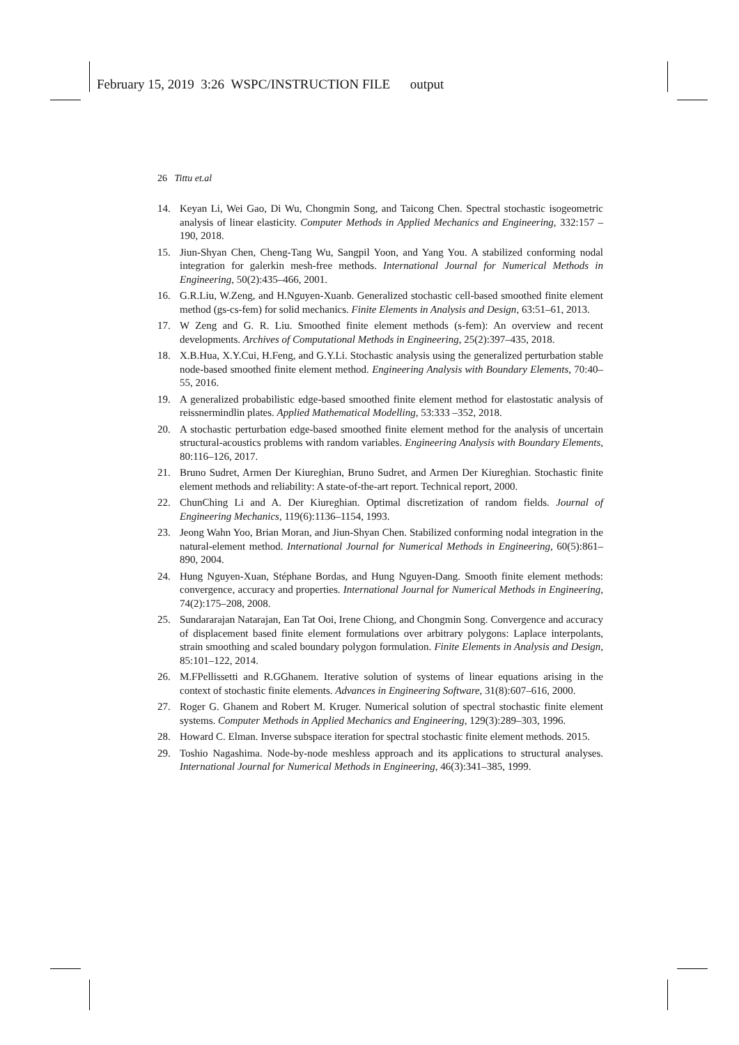February 15, 2019 3:26 WSPC/INSTRUCTION FILE output
26 Tittu et.al
14. Keyan Li, Wei Gao, Di Wu, Chongmin Song, and Taicong Chen. Spectral stochastic isogeometric analysis of linear elasticity. Computer Methods in Applied Mechanics and Engineering, 332:157 – 190, 2018.
15. Jiun-Shyan Chen, Cheng-Tang Wu, Sangpil Yoon, and Yang You. A stabilized conforming nodal integration for galerkin mesh-free methods. International Journal for Numerical Methods in Engineering, 50(2):435–466, 2001.
16. G.R.Liu, W.Zeng, and H.Nguyen-Xuanb. Generalized stochastic cell-based smoothed finite element method (gs-cs-fem) for solid mechanics. Finite Elements in Analysis and Design, 63:51–61, 2013.
17. W Zeng and G. R. Liu. Smoothed finite element methods (s-fem): An overview and recent developments. Archives of Computational Methods in Engineering, 25(2):397–435, 2018.
18. X.B.Hua, X.Y.Cui, H.Feng, and G.Y.Li. Stochastic analysis using the generalized perturbation stable node-based smoothed finite element method. Engineering Analysis with Boundary Elements, 70:40–55, 2016.
19. A generalized probabilistic edge-based smoothed finite element method for elastostatic analysis of reissnermindlin plates. Applied Mathematical Modelling, 53:333 –352, 2018.
20. A stochastic perturbation edge-based smoothed finite element method for the analysis of uncertain structural-acoustics problems with random variables. Engineering Analysis with Boundary Elements, 80:116–126, 2017.
21. Bruno Sudret, Armen Der Kiureghian, Bruno Sudret, and Armen Der Kiureghian. Stochastic finite element methods and reliability: A state-of-the-art report. Technical report, 2000.
22. ChunChing Li and A. Der Kiureghian. Optimal discretization of random fields. Journal of Engineering Mechanics, 119(6):1136–1154, 1993.
23. Jeong Wahn Yoo, Brian Moran, and Jiun-Shyan Chen. Stabilized conforming nodal integration in the natural-element method. International Journal for Numerical Methods in Engineering, 60(5):861–890, 2004.
24. Hung Nguyen-Xuan, Stéphane Bordas, and Hung Nguyen-Dang. Smooth finite element methods: convergence, accuracy and properties. International Journal for Numerical Methods in Engineering, 74(2):175–208, 2008.
25. Sundararajan Natarajan, Ean Tat Ooi, Irene Chiong, and Chongmin Song. Convergence and accuracy of displacement based finite element formulations over arbitrary polygons: Laplace interpolants, strain smoothing and scaled boundary polygon formulation. Finite Elements in Analysis and Design, 85:101–122, 2014.
26. M.FPellissetti and R.GGhanem. Iterative solution of systems of linear equations arising in the context of stochastic finite elements. Advances in Engineering Software, 31(8):607–616, 2000.
27. Roger G. Ghanem and Robert M. Kruger. Numerical solution of spectral stochastic finite element systems. Computer Methods in Applied Mechanics and Engineering, 129(3):289–303, 1996.
28. Howard C. Elman. Inverse subspace iteration for spectral stochastic finite element methods. 2015.
29. Toshio Nagashima. Node-by-node meshless approach and its applications to structural analyses. International Journal for Numerical Methods in Engineering, 46(3):341–385, 1999.